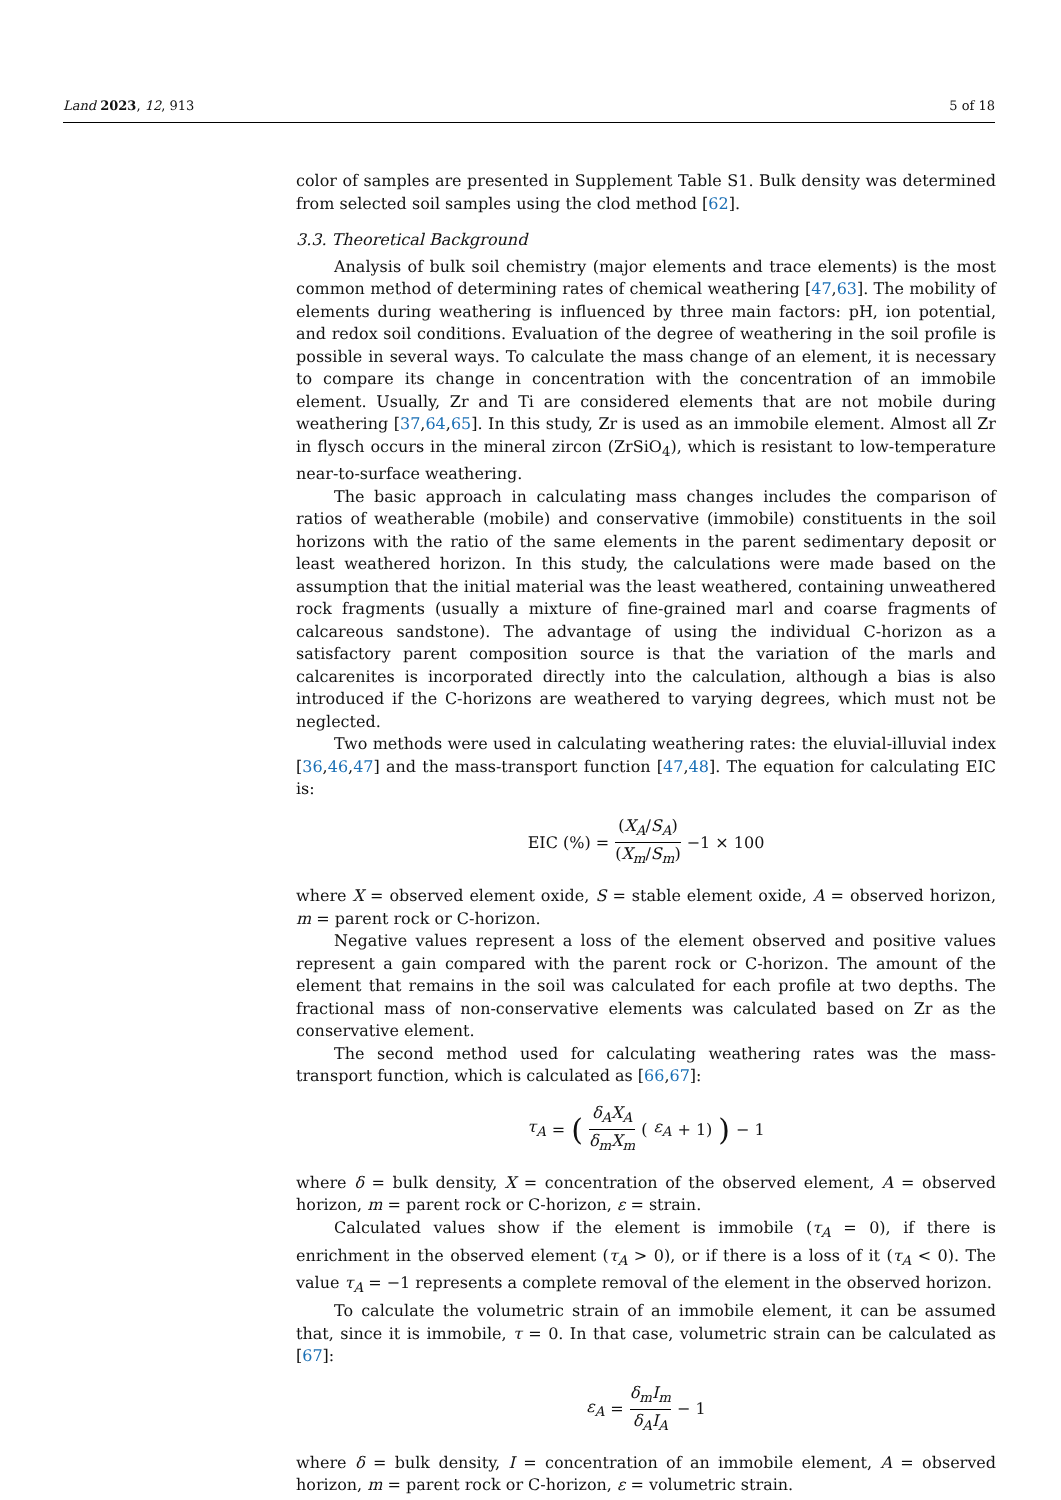Land 2023, 12, 913 5 of 18
color of samples are presented in Supplement Table S1. Bulk density was determined from selected soil samples using the clod method [62].
3.3. Theoretical Background
Analysis of bulk soil chemistry (major elements and trace elements) is the most common method of determining rates of chemical weathering [47,63]. The mobility of elements during weathering is influenced by three main factors: pH, ion potential, and redox soil conditions. Evaluation of the degree of weathering in the soil profile is possible in several ways. To calculate the mass change of an element, it is necessary to compare its change in concentration with the concentration of an immobile element. Usually, Zr and Ti are considered elements that are not mobile during weathering [37,64,65]. In this study, Zr is used as an immobile element. Almost all Zr in flysch occurs in the mineral zircon (ZrSiO<sub>4</sub>), which is resistant to low-temperature near-to-surface weathering.
The basic approach in calculating mass changes includes the comparison of ratios of weatherable (mobile) and conservative (immobile) constituents in the soil horizons with the ratio of the same elements in the parent sedimentary deposit or least weathered horizon. In this study, the calculations were made based on the assumption that the initial material was the least weathered, containing unweathered rock fragments (usually a mixture of fine-grained marl and coarse fragments of calcareous sandstone). The advantage of using the individual C-horizon as a satisfactory parent composition source is that the variation of the marls and calcarenites is incorporated directly into the calculation, although a bias is also introduced if the C-horizons are weathered to varying degrees, which must not be neglected.
Two methods were used in calculating weathering rates: the eluvial-illuvial index [36,46,47] and the mass-transport function [47,48]. The equation for calculating EIC is:
EIC (%) = (X<sub>A</sub>/S<sub>A</sub>) (X<sub>m</sub>/S<sub>m</sub>) −1 × 100
where X = observed element oxide, S = stable element oxide, A = observed horizon, m = parent rock or C-horizon.
Negative values represent a loss of the element observed and positive values represent a gain compared with the parent rock or C-horizon. The amount of the element that remains in the soil was calculated for each profile at two depths. The fractional mass of non-conservative elements was calculated based on Zr as the conservative element.
The second method used for calculating weathering rates was the mass-transport function, which is calculated as [66,67]:
τ<sub>A</sub> = (δ<sub>A</sub>X<sub>A</sub> δ<sub>m</sub>X<sub>m</sub> (ε<sub>A</sub> + 1)) − 1
where δ = bulk density, X = concentration of the observed element, A = observed horizon, m = parent rock or C-horizon, ε = strain.
Calculated values show if the element is immobile (τ<sub>A</sub> = 0), if there is enrichment in the observed element (τ<sub>A</sub> > 0), or if there is a loss of it (τ<sub>A</sub> < 0). The value τ<sub>A</sub> = −1 represents a complete removal of the element in the observed horizon.
To calculate the volumetric strain of an immobile element, it can be assumed that, since it is immobile, τ = 0. In that case, volumetric strain can be calculated as [67]:
ε<sub>A</sub> = δ<sub>m</sub>I<sub>m</sub> δ<sub>A</sub>I<sub>A</sub> − 1
where δ = bulk density, I = concentration of an immobile element, A = observed horizon, m = parent rock or C-horizon, ε = volumetric strain.